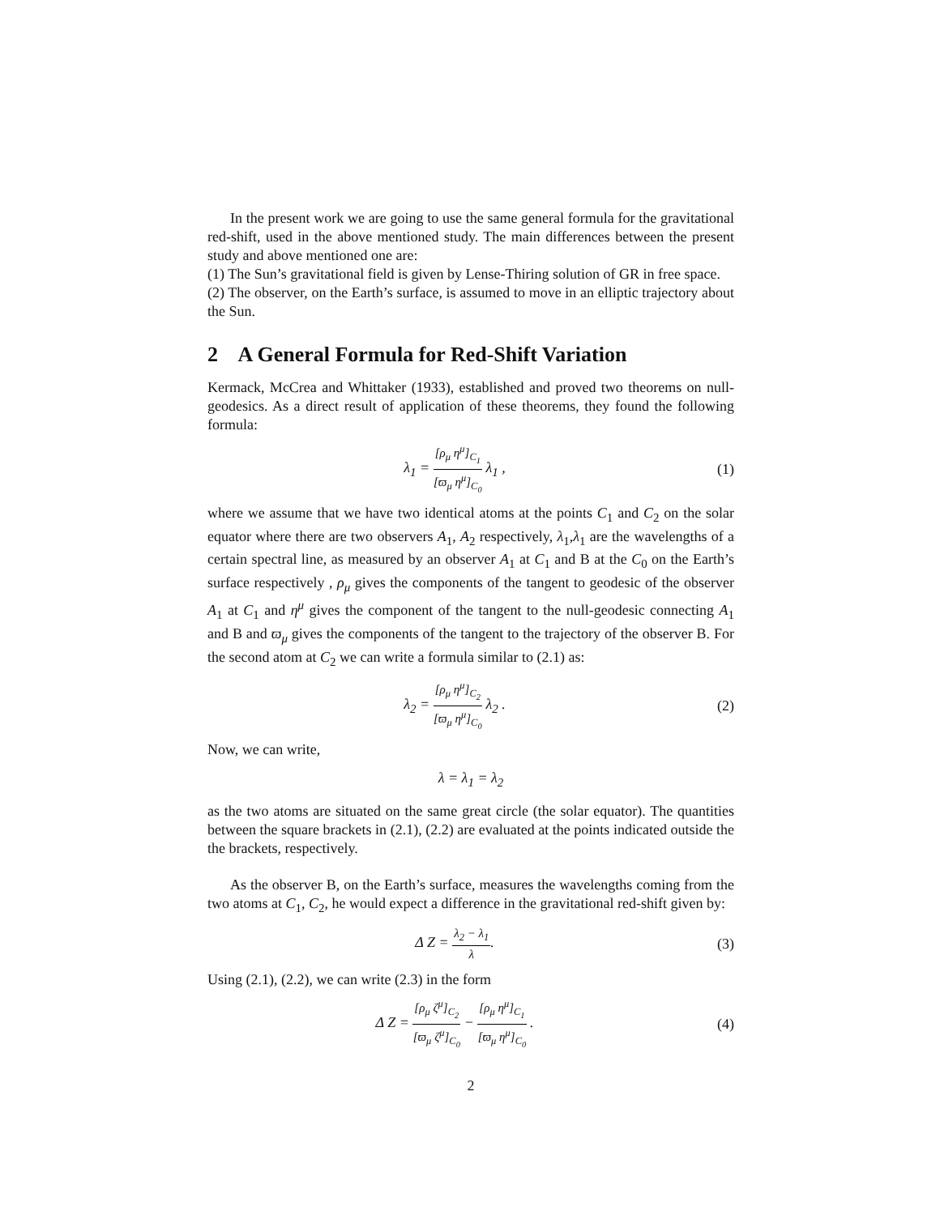In the present work we are going to use the same general formula for the gravitational red-shift, used in the above mentioned study. The main differences between the present study and above mentioned one are:
(1) The Sun’s gravitational field is given by Lense-Thiring solution of GR in free space.
(2) The observer, on the Earth’s surface, is assumed to move in an elliptic trajectory about the Sun.
2 A General Formula for Red-Shift Variation
Kermack, McCrea and Whittaker (1933), established and proved two theorems on null-geodesics. As a direct result of application of these theorems, they found the following formula:
λ<sub>1</sub> = [ρ<sub>μ</sub> η<sup>μ</sup>]<sub>C<sub>1</sub></sub> [ϖ<sub>μ</sub> η<sup>μ</sup>]<sub>C<sub>0</sub></sub> λ<sub>1</sub> , (1)
where we assume that we have two identical atoms at the points C<sub>1</sub> and C<sub>2</sub> on the solar equator where there are two observers A<sub>1</sub>, A<sub>2</sub> respectively, λ<sub>1</sub>,λ<sub>1</sub> are the wavelengths of a certain spectral line, as measured by an observer A<sub>1</sub> at C<sub>1</sub> and B at the C<sub>0</sub> on the Earth’s surface respectively , ρ<sub>μ</sub> gives the components of the tangent to geodesic of the observer A<sub>1</sub> at C<sub>1</sub> and η<sup>μ</sup> gives the component of the tangent to the null-geodesic connecting A<sub>1</sub> and B and ϖ<sub>μ</sub> gives the components of the tangent to the trajectory of the observer B. For the second atom at C<sub>2</sub> we can write a formula similar to (2.1) as:
λ<sub>2</sub> = [ρ<sub>μ</sub> η<sup>μ</sup>]<sub>C<sub>2</sub></sub> [ϖ<sub>μ</sub> η<sup>μ</sup>]<sub>C<sub>0</sub></sub> λ<sub>2</sub> . (2)
Now, we can write,
λ = λ<sub>1</sub> = λ<sub>2</sub>
as the two atoms are situated on the same great circle (the solar equator). The quantities between the square brackets in (2.1), (2.2) are evaluated at the points indicated outside the the brackets, respectively.
As the observer B, on the Earth’s surface, measures the wavelengths coming from the two atoms at C<sub>1</sub>, C<sub>2</sub>, he would expect a difference in the gravitational red-shift given by:
Δ Z = λ<sub>2</sub> − λ<sub>1</sub> λ. (3)
Using (2.1), (2.2), we can write (2.3) in the form
Δ Z = [ρ<sub>μ</sub> ζ<sup>μ</sup>]<sub>C<sub>2</sub></sub> [ϖ<sub>μ</sub> ζ<sup>μ</sup>]<sub>C<sub>0</sub></sub> − [ρ<sub>μ</sub> η<sup>μ</sup>]<sub>C<sub>1</sub></sub> [ϖ<sub>μ</sub> η<sup>μ</sup>]<sub>C<sub>0</sub></sub> .
(4)
2